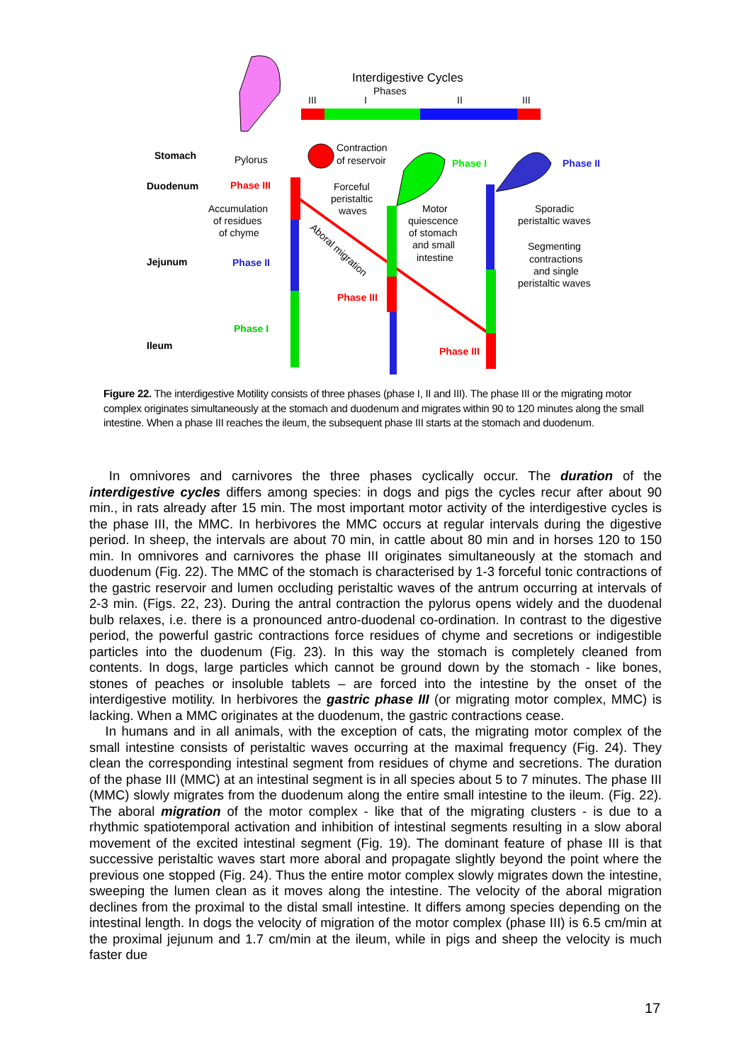Interdigestive Cycles
Phases
III
I
II
III
Stomach
Duodenum
Jejunum
Ileum
Pylorus
Phase III
Phase II
Phase I
Accumulation
of residues
of chyme
Contraction
of reservoir
Forceful
peristaltic
waves
Phase III
Phase I
Motor
quiescence
of stomach
and small
intestine
Phase III
Phase II
Sporadic
peristaltic waves
Segmenting
contractions
and single
peristaltic waves
Aboral migration
Figure 22. The interdigestive Motility consists of three phases (phase I, II and III). The phase III or the migrating motor complex originates simultaneously at the stomach and duodenum and migrates within 90 to 120 minutes along the small intestine. When a phase III reaches the ileum, the subsequent phase III starts at the stomach and duodenum.
In omnivores and carnivores the three phases cyclically occur. The duration of the interdigestive cycles differs among species: in dogs and pigs the cycles recur after about 90 min., in rats already after 15 min. The most important motor activity of the interdigestive cycles is the phase III, the MMC. In herbivores the MMC occurs at regular intervals during the digestive period. In sheep, the intervals are about 70 min, in cattle about 80 min and in horses 120 to 150 min. In omnivores and carnivores the phase III originates simultaneously at the stomach and duodenum (Fig. 22). The MMC of the stomach is characterised by 1-3 forceful tonic contractions of the gastric reservoir and lumen occluding peristaltic waves of the antrum occurring at intervals of 2-3 min. (Figs. 22, 23). During the antral contraction the pylorus opens widely and the duodenal bulb relaxes, i.e. there is a pronounced antro-duodenal co-ordination. In contrast to the digestive period, the powerful gastric contractions force residues of chyme and secretions or indigestible particles into the duodenum (Fig. 23). In this way the stomach is completely cleaned from contents. In dogs, large particles which cannot be ground down by the stomach - like bones, stones of peaches or insoluble tablets – are forced into the intestine by the onset of the interdigestive motility. In herbivores the gastric phase III (or migrating motor complex, MMC) is lacking. When a MMC originates at the duodenum, the gastric contractions cease.
In humans and in all animals, with the exception of cats, the migrating motor complex of the small intestine consists of peristaltic waves occurring at the maximal frequency (Fig. 24). They clean the corresponding intestinal segment from residues of chyme and secretions. The duration of the phase III (MMC) at an intestinal segment is in all species about 5 to 7 minutes. The phase III (MMC) slowly migrates from the duodenum along the entire small intestine to the ileum. (Fig. 22). The aboral migration of the motor complex - like that of the migrating clusters - is due to a rhythmic spatiotemporal activation and inhibition of intestinal segments resulting in a slow aboral movement of the excited intestinal segment (Fig. 19). The dominant feature of phase III is that successive peristaltic waves start more aboral and propagate slightly beyond the point where the previous one stopped (Fig. 24). Thus the entire motor complex slowly migrates down the intestine, sweeping the lumen clean as it moves along the intestine. The velocity of the aboral migration declines from the proximal to the distal small intestine. It differs among species depending on the intestinal length. In dogs the velocity of migration of the motor complex (phase III) is 6.5 cm/min at the proximal jejunum and 1.7 cm/min at the ileum, while in pigs and sheep the velocity is much faster due
17